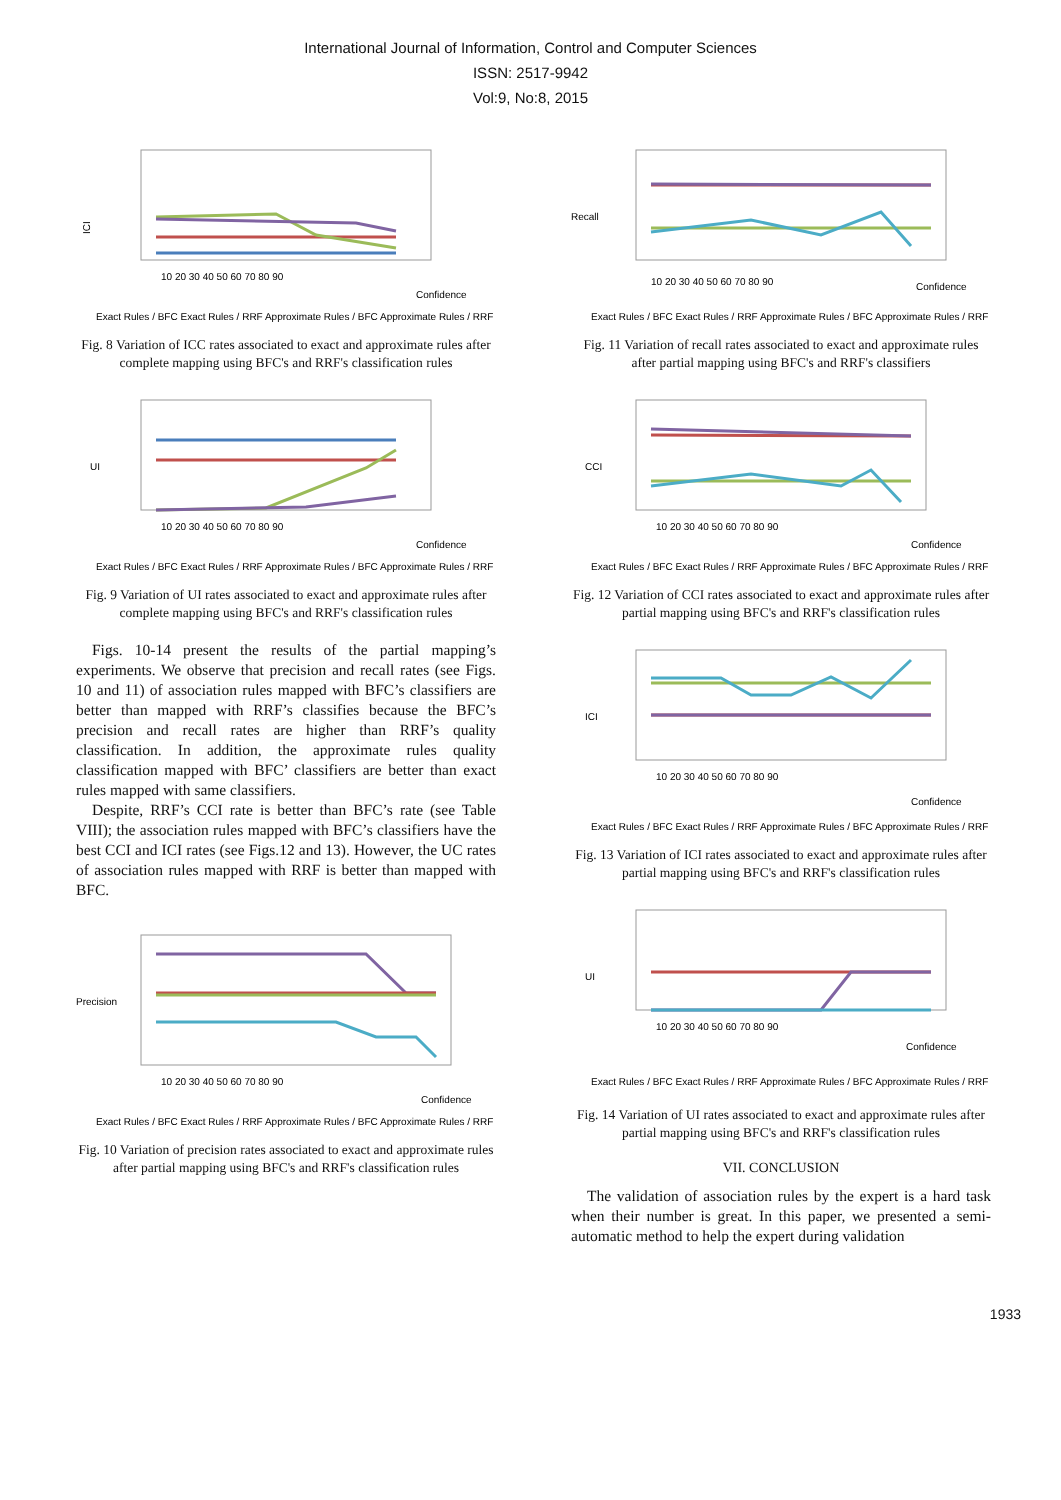International Journal of Information, Control and Computer Sciences
ISSN: 2517-9942
Vol:9, No:8, 2015
ICI
10 20 30 40 50 60 70 80 90
Confidence
Exact Rules / BFC Exact Rules / RRF Approximate Rules / BFC Approximate Rules / RRF
Fig. 8 Variation of ICC rates associated to exact and approximate rules after complete mapping using BFC's and RRF's classification rules
UI
10 20 30 40 50 60 70 80 90
Confidence
Exact Rules / BFC Exact Rules / RRF Approximate Rules / BFC Approximate Rules / RRF
Fig. 9 Variation of UI rates associated to exact and approximate rules after complete mapping using BFC's and RRF's classification rules
Figs. 10-14 present the results of the partial mapping’s experiments. We observe that precision and recall rates (see Figs. 10 and 11) of association rules mapped with BFC’s classifiers are better than mapped with RRF’s classifies because the BFC’s precision and recall rates are higher than RRF’s quality classification. In addition, the approximate rules quality classification mapped with BFC’ classifiers are better than exact rules mapped with same classifiers.
Despite, RRF’s CCI rate is better than BFC’s rate (see Table VIII); the association rules mapped with BFC’s classifiers have the best CCI and ICI rates (see Figs.12 and 13). However, the UC rates of association rules mapped with RRF is better than mapped with BFC.
Precision
10 20 30 40 50 60 70 80 90
Confidence
Exact Rules / BFC Exact Rules / RRF Approximate Rules / BFC Approximate Rules / RRF
Fig. 10 Variation of precision rates associated to exact and approximate rules after partial mapping using BFC's and RRF's classification rules
Recall
10 20 30 40 50 60 70 80 90
Confidence
Exact Rules / BFC Exact Rules / RRF Approximate Rules / BFC Approximate Rules / RRF
Fig. 11 Variation of recall rates associated to exact and approximate rules after partial mapping using BFC's and RRF's classifiers
CCI
10 20 30 40 50 60 70 80 90
Confidence
Exact Rules / BFC Exact Rules / RRF Approximate Rules / BFC Approximate Rules / RRF
Fig. 12 Variation of CCI rates associated to exact and approximate rules after partial mapping using BFC's and RRF's classification rules
ICI
10 20 30 40 50 60 70 80 90
Confidence
Exact Rules / BFC Exact Rules / RRF Approximate Rules / BFC Approximate Rules / RRF
Fig. 13 Variation of ICI rates associated to exact and approximate rules after partial mapping using BFC's and RRF's classification rules
UI
10 20 30 40 50 60 70 80 90
Confidence
Exact Rules / BFC Exact Rules / RRF Approximate Rules / BFC Approximate Rules / RRF
Fig. 14 Variation of UI rates associated to exact and approximate rules after partial mapping using BFC's and RRF's classification rules
VII. CONCLUSION
The validation of association rules by the expert is a hard task when their number is great. In this paper, we presented a semi-automatic method to help the expert during validation
1933